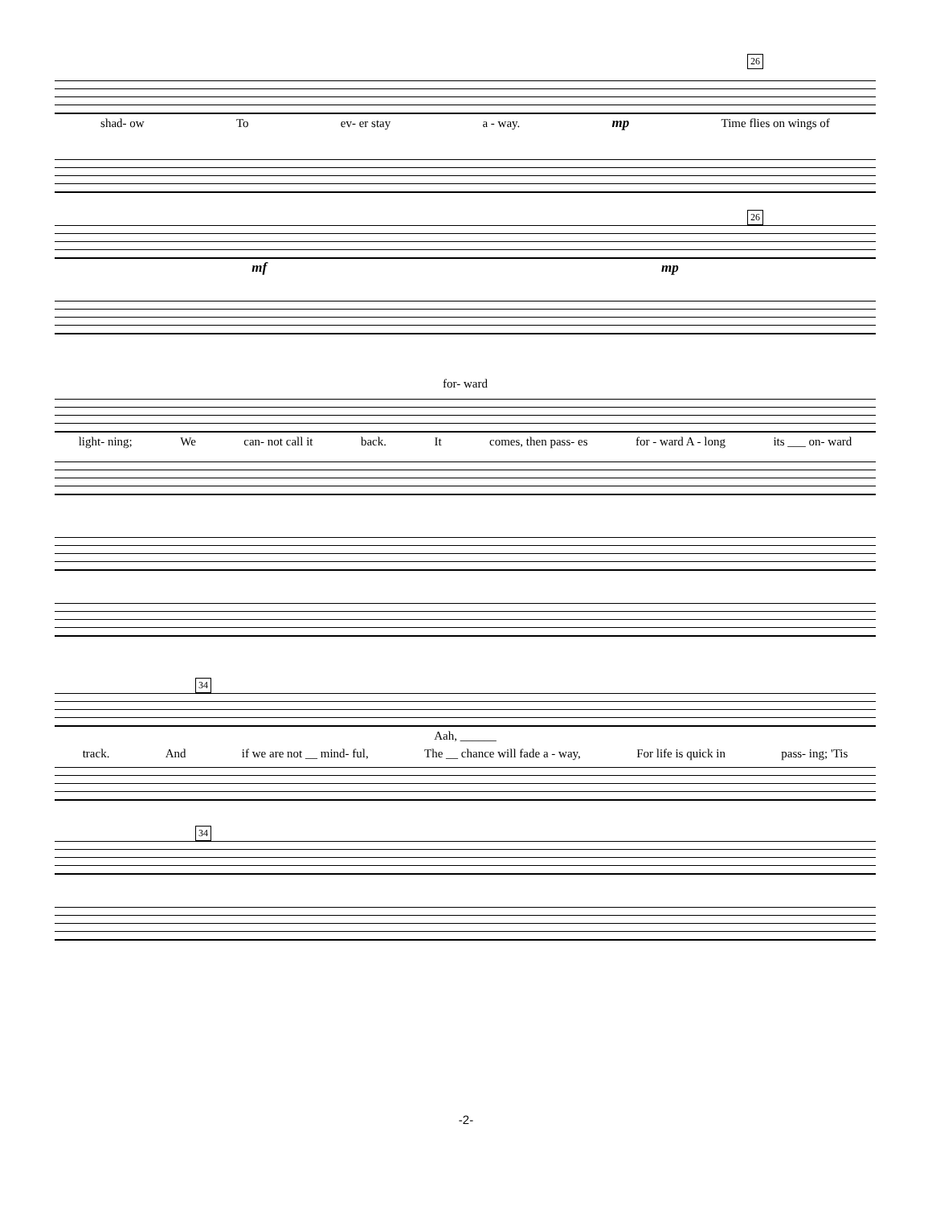26
shad- ow To ev- er stay a - way. mp Time flies on wings of
26
mf mp
for- ward
light- ning; We can- not call it back. It comes, then pass- es for - ward A - long its ___ on- ward
34
Aah, ______
track. And if we are not __ mind- ful, The __ chance will fade a - way, For life is quick in pass- ing; 'Tis
34
-2-